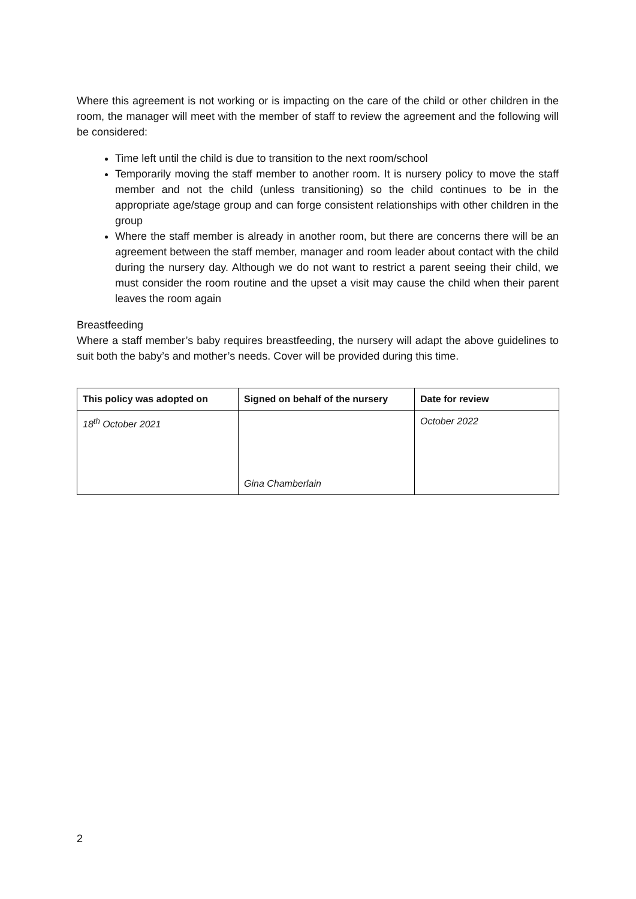Where this agreement is not working or is impacting on the care of the child or other children in the room, the manager will meet with the member of staff to review the agreement and the following will be considered:
Time left until the child is due to transition to the next room/school
Temporarily moving the staff member to another room. It is nursery policy to move the staff member and not the child (unless transitioning) so the child continues to be in the appropriate age/stage group and can forge consistent relationships with other children in the group
Where the staff member is already in another room, but there are concerns there will be an agreement between the staff member, manager and room leader about contact with the child during the nursery day. Although we do not want to restrict a parent seeing their child, we must consider the room routine and the upset a visit may cause the child when their parent leaves the room again
Breastfeeding
Where a staff member’s baby requires breastfeeding, the nursery will adapt the above guidelines to suit both the baby’s and mother’s needs. Cover will be provided during this time.
| This policy was adopted on | Signed on behalf of the nursery | Date for review |
| --- | --- | --- |
| 18<sup>th</sup> October 2021 | Gina Chamberlain | October 2022 |
2